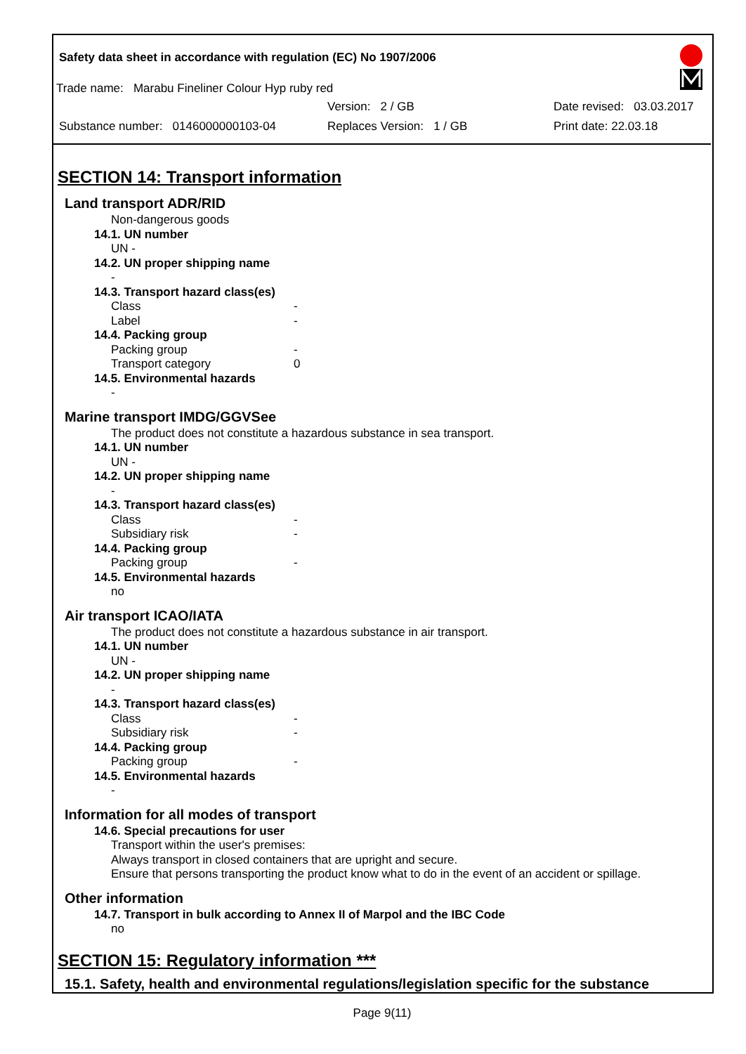Safety data sheet in accordance with regulation (EC) No 1907/2006
Trade name: Marabu Fineliner Colour Hyp ruby red
Version: 2 / GB Date revised: 03.03.2017
Substance number: 0146000000103-04 Replaces Version: 1 / GB Print date: 22.03.18
SECTION 14: Transport information
Land transport ADR/RID
Non-dangerous goods
14.1. UN number
UN -
14.2. UN proper shipping name
-
14.3. Transport hazard class(es)
Class -
Label -
14.4. Packing group
Packing group -
Transport category 0
14.5. Environmental hazards
-
Marine transport IMDG/GGVSee
The product does not constitute a hazardous substance in sea transport.
14.1. UN number
UN -
14.2. UN proper shipping name
-
14.3. Transport hazard class(es)
Class -
Subsidiary risk -
14.4. Packing group
Packing group -
14.5. Environmental hazards
no
Air transport ICAO/IATA
The product does not constitute a hazardous substance in air transport.
14.1. UN number
UN -
14.2. UN proper shipping name
-
14.3. Transport hazard class(es)
Class -
Subsidiary risk -
14.4. Packing group
Packing group -
14.5. Environmental hazards
-
Information for all modes of transport
14.6. Special precautions for user
Transport within the user's premises:
Always transport in closed containers that are upright and secure.
Ensure that persons transporting the product know what to do in the event of an accident or spillage.
Other information
14.7. Transport in bulk according to Annex II of Marpol and the IBC Code
no
SECTION 15: Regulatory information ***
15.1. Safety, health and environmental regulations/legislation specific for the substance
Page 9(11)